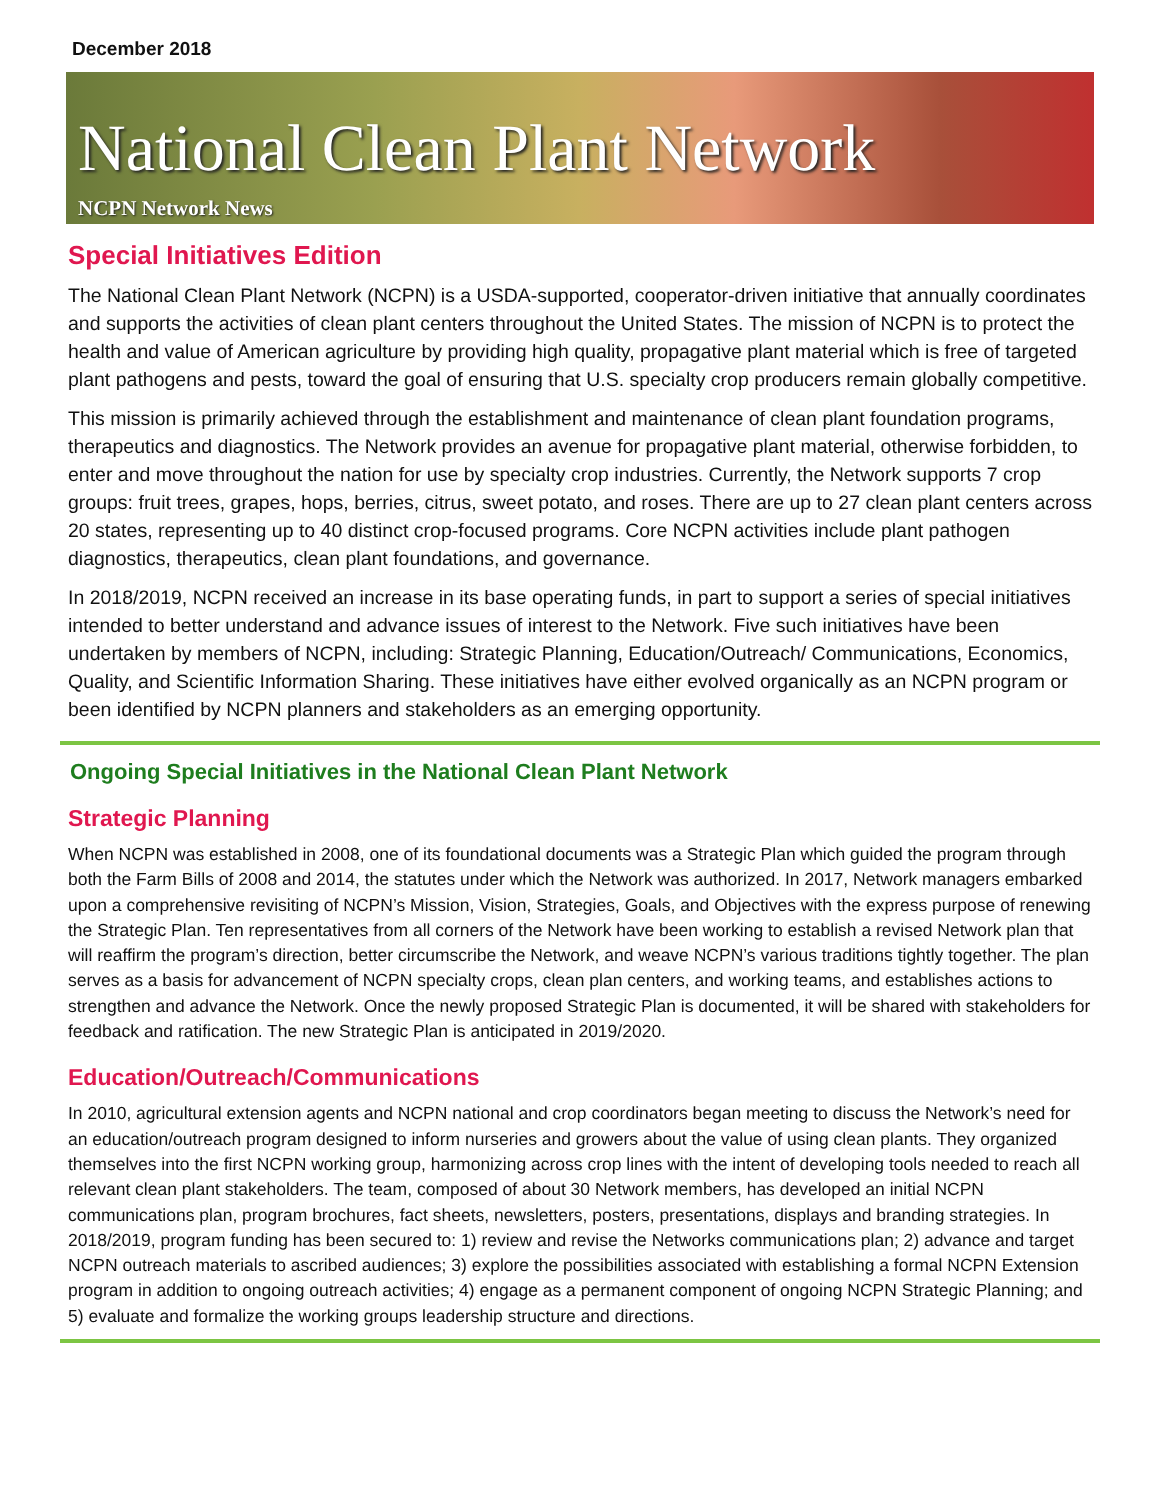December 2018
National Clean Plant Network
NCPN Network News
Special Initiatives Edition
The National Clean Plant Network (NCPN) is a USDA-supported, cooperator-driven initiative that annually coordinates and supports the activities of clean plant centers throughout the United States. The mission of NCPN is to protect the health and value of American agriculture by providing high quality, propagative plant material which is free of targeted plant pathogens and pests, toward the goal of ensuring that U.S. specialty crop producers remain globally competitive.
This mission is primarily achieved through the establishment and maintenance of clean plant foundation programs, therapeutics and diagnostics. The Network provides an avenue for propagative plant material, otherwise forbidden, to enter and move throughout the nation for use by specialty crop industries. Currently, the Network supports 7 crop groups: fruit trees, grapes, hops, berries, citrus, sweet potato, and roses. There are up to 27 clean plant centers across 20 states, representing up to 40 distinct crop-focused programs. Core NCPN activities include plant pathogen diagnostics, therapeutics, clean plant foundations, and governance.
In 2018/2019, NCPN received an increase in its base operating funds, in part to support a series of special initiatives intended to better understand and advance issues of interest to the Network. Five such initiatives have been undertaken by members of NCPN, including: Strategic Planning, Education/Outreach/ Communications, Economics, Quality, and Scientific Information Sharing. These initiatives have either evolved organically as an NCPN program or been identified by NCPN planners and stakeholders as an emerging opportunity.
Ongoing Special Initiatives in the National Clean Plant Network
Strategic Planning
When NCPN was established in 2008, one of its foundational documents was a Strategic Plan which guided the program through both the Farm Bills of 2008 and 2014, the statutes under which the Network was authorized. In 2017, Network managers embarked upon a comprehensive revisiting of NCPN’s Mission, Vision, Strategies, Goals, and Objectives with the express purpose of renewing the Strategic Plan. Ten representatives from all corners of the Network have been working to establish a revised Network plan that will reaffirm the program’s direction, better circumscribe the Network, and weave NCPN’s various traditions tightly together. The plan serves as a basis for advancement of NCPN specialty crops, clean plan centers, and working teams, and establishes actions to strengthen and advance the Network. Once the newly proposed Strategic Plan is documented, it will be shared with stakeholders for feedback and ratification. The new Strategic Plan is anticipated in 2019/2020.
Education/Outreach/Communications
In 2010, agricultural extension agents and NCPN national and crop coordinators began meeting to discuss the Network’s need for an education/outreach program designed to inform nurseries and growers about the value of using clean plants. They organized themselves into the first NCPN working group, harmonizing across crop lines with the intent of developing tools needed to reach all relevant clean plant stakeholders. The team, composed of about 30 Network members, has developed an initial NCPN communications plan, program brochures, fact sheets, newsletters, posters, presentations, displays and branding strategies. In 2018/2019, program funding has been secured to: 1) review and revise the Networks communications plan; 2) advance and target NCPN outreach materials to ascribed audiences; 3) explore the possibilities associated with establishing a formal NCPN Extension program in addition to ongoing outreach activities; 4) engage as a permanent component of ongoing NCPN Strategic Planning; and 5) evaluate and formalize the working groups leadership structure and directions.